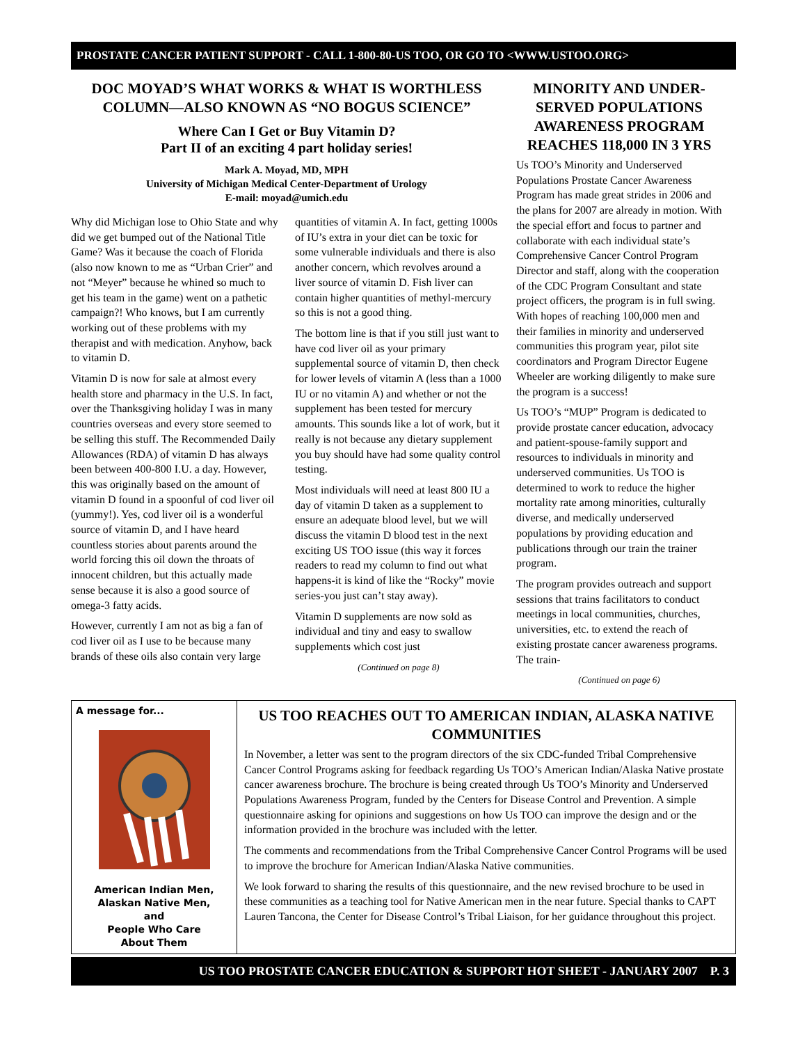PROSTATE CANCER PATIENT SUPPORT - CALL 1-800-80-US TOO, OR GO TO <WWW.USTOO.ORG>
DOC MOYAD’S WHAT WORKS & WHAT IS WORTHLESS COLUMN—ALSO KNOWN AS “NO BOGUS SCIENCE”
Where Can I Get or Buy Vitamin D?
Part II of an exciting 4 part holiday series!
Mark A. Moyad, MD, MPH
University of Michigan Medical Center-Department of Urology
E-mail: moyad@umich.edu
Why did Michigan lose to Ohio State and why did we get bumped out of the National Title Game? Was it because the coach of Florida (also now known to me as “Urban Crier” and not “Meyer” because he whined so much to get his team in the game) went on a pathetic campaign?! Who knows, but I am currently working out of these problems with my therapist and with medication. Anyhow, back to vitamin D.
Vitamin D is now for sale at almost every health store and pharmacy in the U.S. In fact, over the Thanksgiving holiday I was in many countries overseas and every store seemed to be selling this stuff. The Recommended Daily Allowances (RDA) of vitamin D has always been between 400-800 I.U. a day. However, this was originally based on the amount of vitamin D found in a spoonful of cod liver oil (yummy!). Yes, cod liver oil is a wonderful source of vitamin D, and I have heard countless stories about parents around the world forcing this oil down the throats of innocent children, but this actually made sense because it is also a good source of omega-3 fatty acids.
However, currently I am not as big a fan of cod liver oil as I use to be because many brands of these oils also contain very large quantities of vitamin A. In fact, getting 1000s of IU’s extra in your diet can be toxic for some vulnerable individuals and there is also another concern, which revolves around a liver source of vitamin D. Fish liver can contain higher quantities of methyl-mercury so this is not a good thing.
The bottom line is that if you still just want to have cod liver oil as your primary supplemental source of vitamin D, then check for lower levels of vitamin A (less than a 1000 IU or no vitamin A) and whether or not the supplement has been tested for mercury amounts. This sounds like a lot of work, but it really is not because any dietary supplement you buy should have had some quality control testing.
Most individuals will need at least 800 IU a day of vitamin D taken as a supplement to ensure an adequate blood level, but we will discuss the vitamin D blood test in the next exciting US TOO issue (this way it forces readers to read my column to find out what happens-it is kind of like the “Rocky” movie series-you just can’t stay away).
Vitamin D supplements are now sold as individual and tiny and easy to swallow supplements which cost just
(Continued on page 8)
MINORITY AND UNDER-SERVED POPULATIONS AWARENESS PROGRAM REACHES 118,000 IN 3 YRS
Us TOO’s Minority and Underserved Populations Prostate Cancer Awareness Program has made great strides in 2006 and the plans for 2007 are already in motion. With the special effort and focus to partner and collaborate with each individual state’s Comprehensive Cancer Control Program Director and staff, along with the cooperation of the CDC Program Consultant and state project officers, the program is in full swing. With hopes of reaching 100,000 men and their families in minority and underserved communities this program year, pilot site coordinators and Program Director Eugene Wheeler are working diligently to make sure the program is a success!
Us TOO’s “MUP” Program is dedicated to provide prostate cancer education, advocacy and patient-spouse-family support and resources to individuals in minority and underserved communities. Us TOO is determined to work to reduce the higher mortality rate among minorities, culturally diverse, and medically underserved populations by providing education and publications through our train the trainer program.
The program provides outreach and support sessions that trains facilitators to conduct meetings in local communities, churches, universities, etc. to extend the reach of existing prostate cancer awareness programs. The train-
(Continued on page 6)
A message for...
American Indian Men,
Alaskan Native Men,
and
People Who Care
About Them
US TOO REACHES OUT TO AMERICAN INDIAN, ALASKA NATIVE COMMUNITIES
In November, a letter was sent to the program directors of the six CDC-funded Tribal Comprehensive Cancer Control Programs asking for feedback regarding Us TOO’s American Indian/Alaska Native prostate cancer awareness brochure. The brochure is being created through Us TOO’s Minority and Underserved Populations Awareness Program, funded by the Centers for Disease Control and Prevention. A simple questionnaire asking for opinions and suggestions on how Us TOO can improve the design and or the information provided in the brochure was included with the letter.
The comments and recommendations from the Tribal Comprehensive Cancer Control Programs will be used to improve the brochure for American Indian/Alaska Native communities.
We look forward to sharing the results of this questionnaire, and the new revised brochure to be used in these communities as a teaching tool for Native American men in the near future. Special thanks to CAPT Lauren Tancona, the Center for Disease Control’s Tribal Liaison, for her guidance throughout this project.
US TOO PROSTATE CANCER EDUCATION & SUPPORT HOT SHEET - JANUARY 2007 P. 3